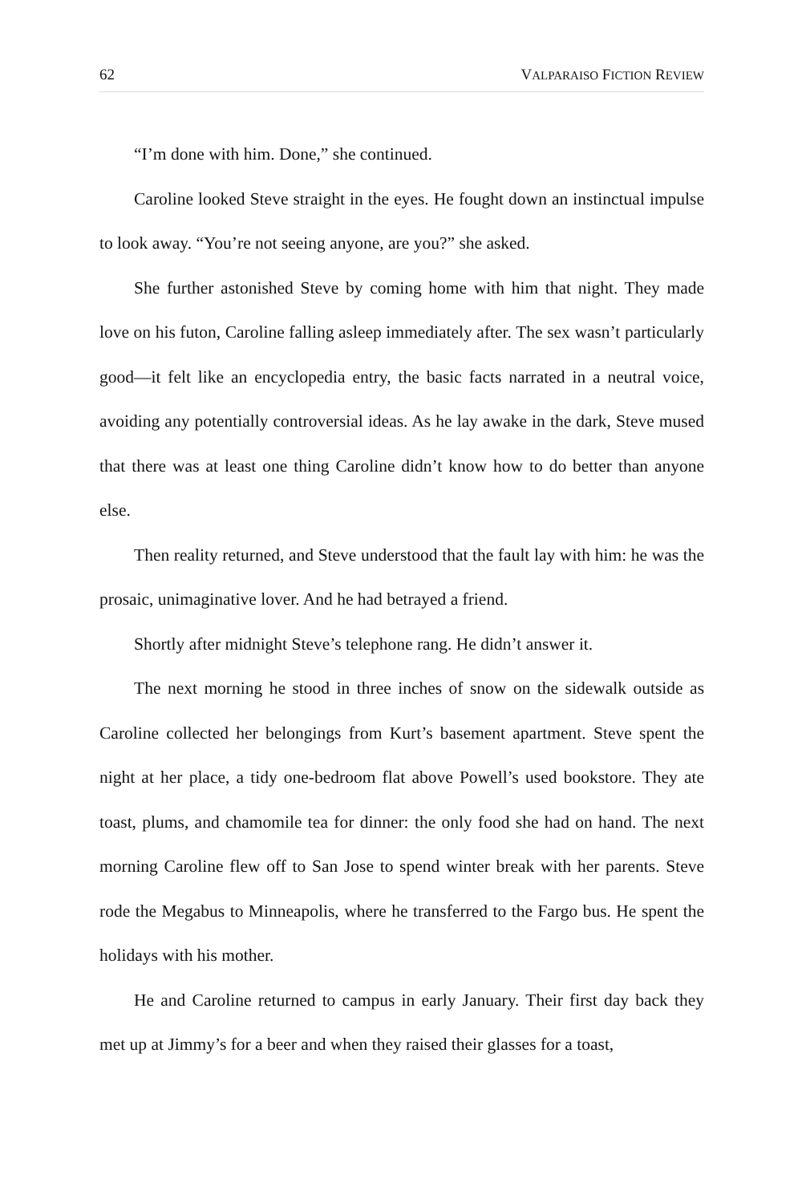62 VALPARAISO FICTION REVIEW
“I’m done with him. Done,” she continued.
Caroline looked Steve straight in the eyes. He fought down an instinctual impulse to look away. “You’re not seeing anyone, are you?” she asked.
She further astonished Steve by coming home with him that night. They made love on his futon, Caroline falling asleep immediately after. The sex wasn’t particularly good—it felt like an encyclopedia entry, the basic facts narrated in a neutral voice, avoiding any potentially controversial ideas. As he lay awake in the dark, Steve mused that there was at least one thing Caroline didn’t know how to do better than anyone else.
Then reality returned, and Steve understood that the fault lay with him: he was the prosaic, unimaginative lover. And he had betrayed a friend.
Shortly after midnight Steve’s telephone rang. He didn’t answer it.
The next morning he stood in three inches of snow on the sidewalk outside as Caroline collected her belongings from Kurt’s basement apartment. Steve spent the night at her place, a tidy one-bedroom flat above Powell’s used bookstore. They ate toast, plums, and chamomile tea for dinner: the only food she had on hand. The next morning Caroline flew off to San Jose to spend winter break with her parents. Steve rode the Megabus to Minneapolis, where he transferred to the Fargo bus. He spent the holidays with his mother.
He and Caroline returned to campus in early January. Their first day back they met up at Jimmy’s for a beer and when they raised their glasses for a toast,